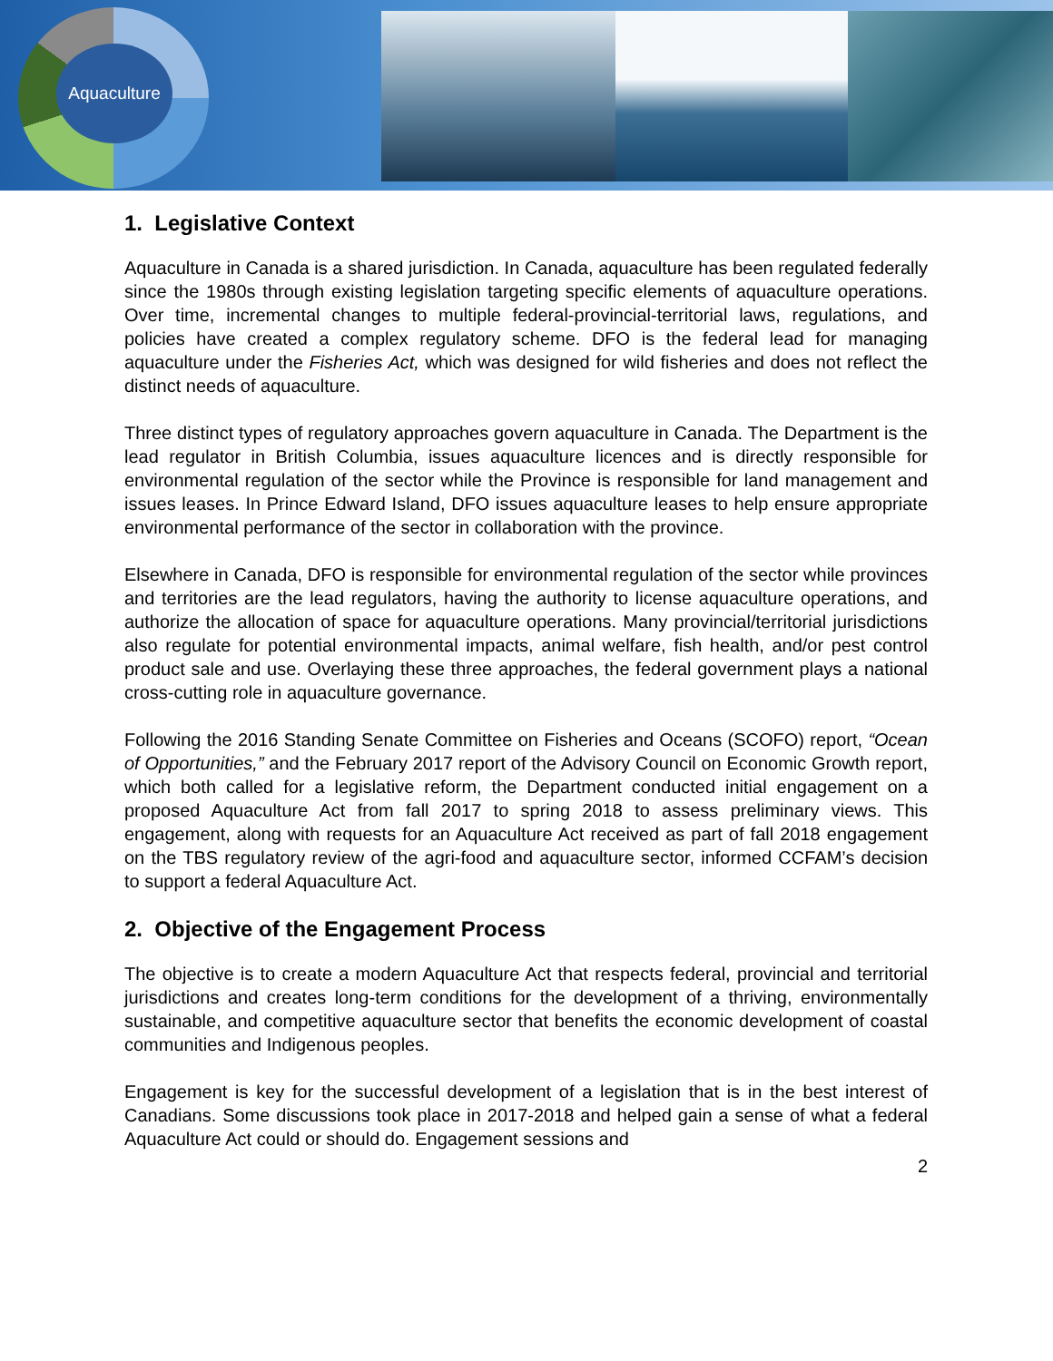Aquaculture
1. Legislative Context
Aquaculture in Canada is a shared jurisdiction. In Canada, aquaculture has been regulated federally since the 1980s through existing legislation targeting specific elements of aquaculture operations. Over time, incremental changes to multiple federal-provincial-territorial laws, regulations, and policies have created a complex regulatory scheme. DFO is the federal lead for managing aquaculture under the Fisheries Act, which was designed for wild fisheries and does not reflect the distinct needs of aquaculture.
Three distinct types of regulatory approaches govern aquaculture in Canada. The Department is the lead regulator in British Columbia, issues aquaculture licences and is directly responsible for environmental regulation of the sector while the Province is responsible for land management and issues leases. In Prince Edward Island, DFO issues aquaculture leases to help ensure appropriate environmental performance of the sector in collaboration with the province.
Elsewhere in Canada, DFO is responsible for environmental regulation of the sector while provinces and territories are the lead regulators, having the authority to license aquaculture operations, and authorize the allocation of space for aquaculture operations. Many provincial/territorial jurisdictions also regulate for potential environmental impacts, animal welfare, fish health, and/or pest control product sale and use. Overlaying these three approaches, the federal government plays a national cross-cutting role in aquaculture governance.
Following the 2016 Standing Senate Committee on Fisheries and Oceans (SCOFO) report, “Ocean of Opportunities,” and the February 2017 report of the Advisory Council on Economic Growth report, which both called for a legislative reform, the Department conducted initial engagement on a proposed Aquaculture Act from fall 2017 to spring 2018 to assess preliminary views. This engagement, along with requests for an Aquaculture Act received as part of fall 2018 engagement on the TBS regulatory review of the agri-food and aquaculture sector, informed CCFAM’s decision to support a federal Aquaculture Act.
2. Objective of the Engagement Process
The objective is to create a modern Aquaculture Act that respects federal, provincial and territorial jurisdictions and creates long-term conditions for the development of a thriving, environmentally sustainable, and competitive aquaculture sector that benefits the economic development of coastal communities and Indigenous peoples.
Engagement is key for the successful development of a legislation that is in the best interest of Canadians. Some discussions took place in 2017-2018 and helped gain a sense of what a federal Aquaculture Act could or should do. Engagement sessions and
2